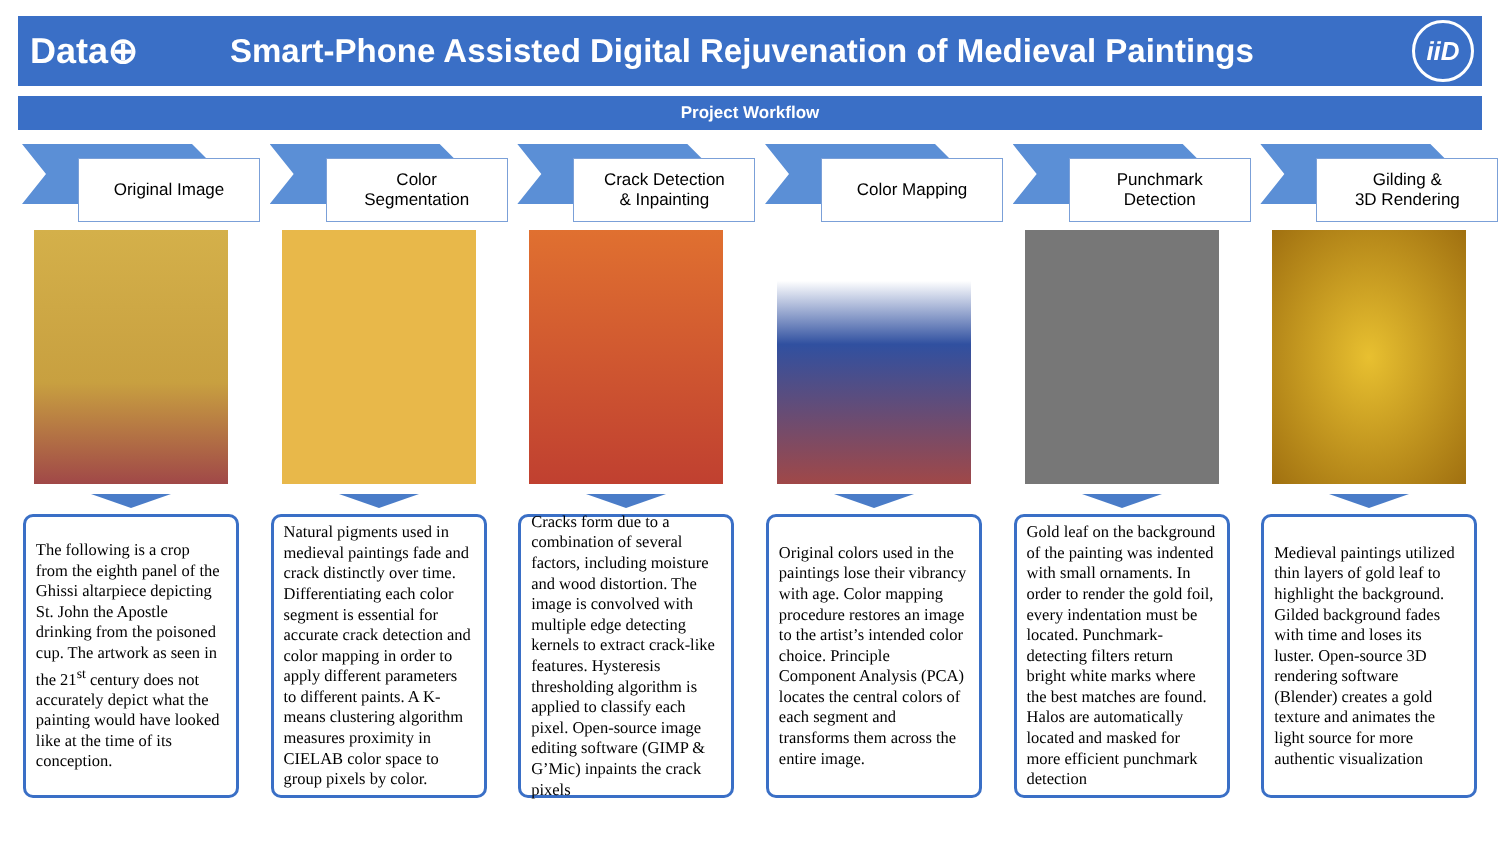Data⊕
Smart-Phone Assisted Digital Rejuvenation of Medieval Paintings
iiD
Project Workflow
Original Image
The following is a crop from the eighth panel of the Ghissi altarpiece depicting St. John the Apostle drinking from the poisoned cup. The artwork as seen in the 21<sup>st</sup> century does not accurately depict what the painting would have looked like at the time of its conception.
Color
Segmentation
Natural pigments used in medieval paintings fade and crack distinctly over time. Differentiating each color segment is essential for accurate crack detection and color mapping in order to apply different parameters to different paints. A K-means clustering algorithm measures proximity in CIELAB color space to group pixels by color.
Crack Detection
& Inpainting
Cracks form due to a combination of several factors, including moisture and wood distortion. The image is convolved with multiple edge detecting kernels to extract crack-like features. Hysteresis thresholding algorithm is applied to classify each pixel. Open-source image editing software (GIMP & G’Mic) inpaints the crack pixels
Color Mapping
Original colors used in the paintings lose their vibrancy with age. Color mapping procedure restores an image to the artist’s intended color choice. Principle Component Analysis (PCA) locates the central colors of each segment and transforms them across the entire image.
Punchmark
Detection
Gold leaf on the background of the painting was indented with small ornaments. In order to render the gold foil, every indentation must be located. Punchmark-detecting filters return bright white marks where the best matches are found. Halos are automatically located and masked for more efficient punchmark detection
Gilding &
3D Rendering
Medieval paintings utilized thin layers of gold leaf to highlight the background. Gilded background fades with time and loses its luster. Open-source 3D rendering software (Blender) creates a gold texture and animates the light source for more authentic visualization